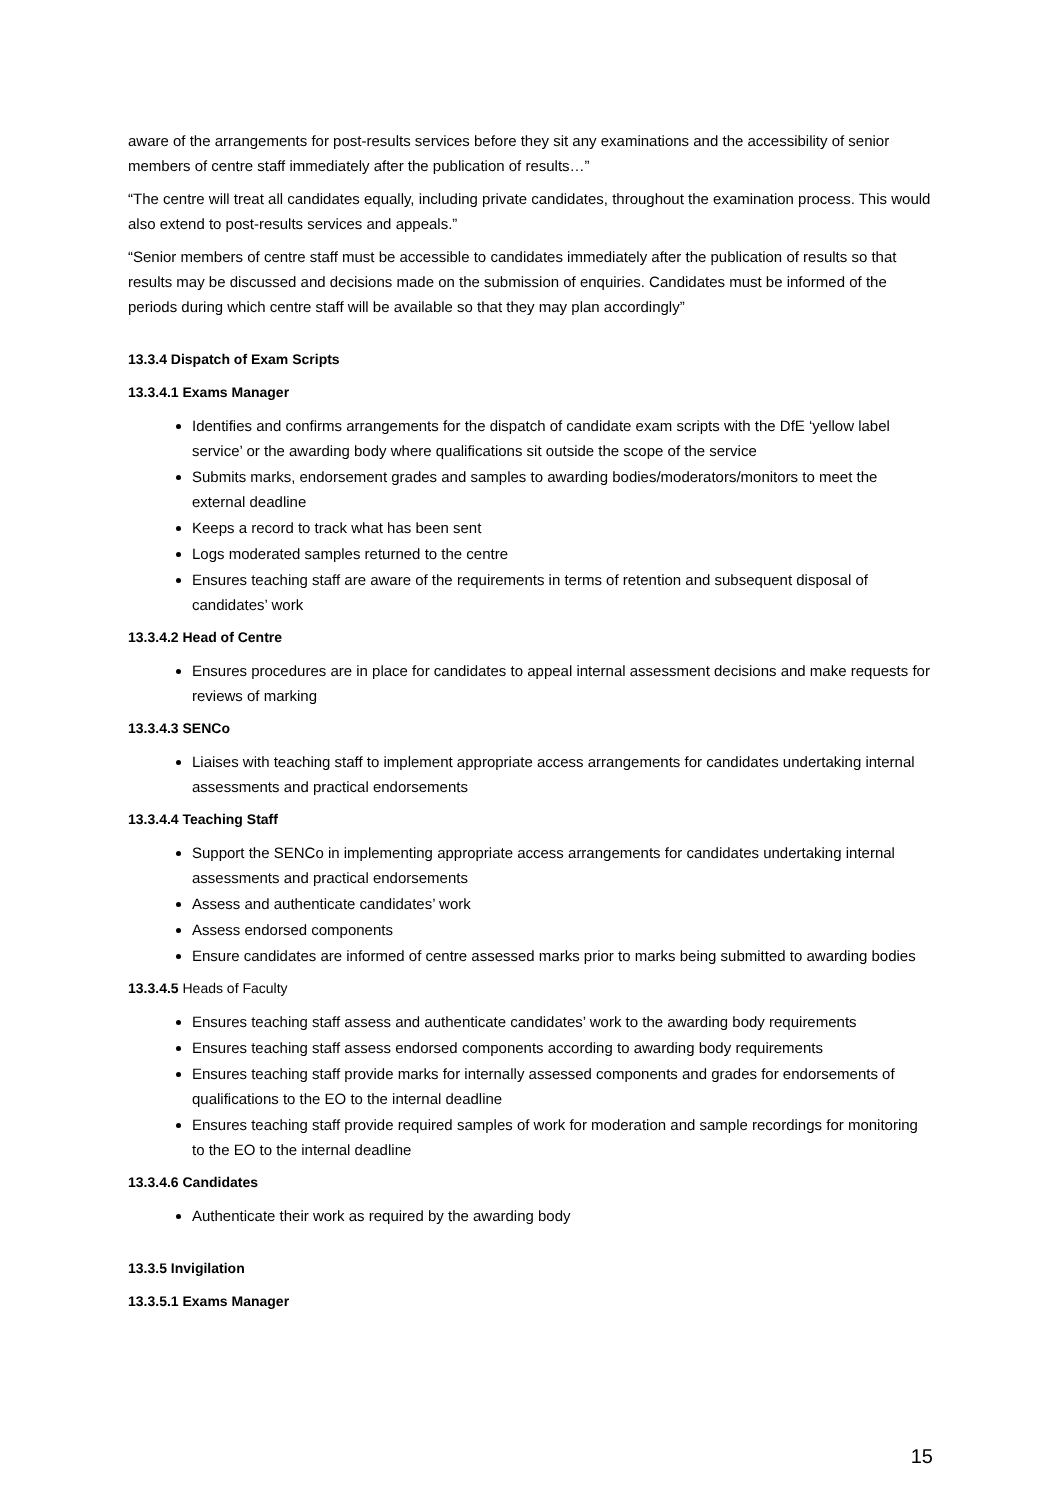aware of the arrangements for post-results services before they sit any examinations and the accessibility of senior members of centre staff immediately after the publication of results…”
“The centre will treat all candidates equally, including private candidates, throughout the examination process. This would also extend to post-results services and appeals.”
“Senior members of centre staff must be accessible to candidates immediately after the publication of results so that results may be discussed and decisions made on the submission of enquiries. Candidates must be informed of the periods during which centre staff will be available so that they may plan accordingly”
13.3.4 Dispatch of Exam Scripts
13.3.4.1 Exams Manager
Identifies and confirms arrangements for the dispatch of candidate exam scripts with the DfE ‘yellow label service’ or the awarding body where qualifications sit outside the scope of the service
Submits marks, endorsement grades and samples to awarding bodies/moderators/monitors to meet the external deadline
Keeps a record to track what has been sent
Logs moderated samples returned to the centre
Ensures teaching staff are aware of the requirements in terms of retention and subsequent disposal of candidates’ work
13.3.4.2 Head of Centre
Ensures procedures are in place for candidates to appeal internal assessment decisions and make requests for reviews of marking
13.3.4.3 SENCo
Liaises with teaching staff to implement appropriate access arrangements for candidates undertaking internal assessments and practical endorsements
13.3.4.4 Teaching Staff
Support the SENCo in implementing appropriate access arrangements for candidates undertaking internal assessments and practical endorsements
Assess and authenticate candidates’ work
Assess endorsed components
Ensure candidates are informed of centre assessed marks prior to marks being submitted to awarding bodies
13.3.4.5 Heads of Faculty
Ensures teaching staff assess and authenticate candidates’ work to the awarding body requirements
Ensures teaching staff assess endorsed components according to awarding body requirements
Ensures teaching staff provide marks for internally assessed components and grades for endorsements of qualifications to the EO to the internal deadline
Ensures teaching staff provide required samples of work for moderation and sample recordings for monitoring to the EO to the internal deadline
13.3.4.6 Candidates
Authenticate their work as required by the awarding body
13.3.5 Invigilation
13.3.5.1 Exams Manager
15